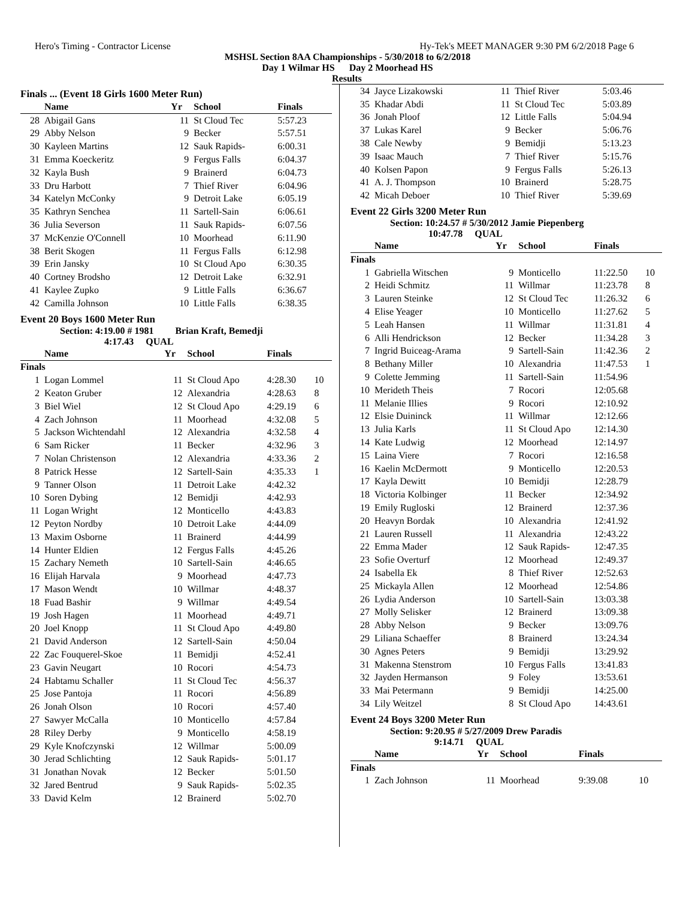Hero's Timing - Contractor License Hy-Tek's MEET MANAGER 9:30 PM 6/2/2018 Page 6
MSHSL Section 8AA Championships - 5/30/2018 to 6/2/2018
Day 1 Wilmar HS Day 2 Moorhead HS
Results
Finals ... (Event 18 Girls 1600 Meter Run)
| | Name | Yr | School | Finals | |
| --- | --- | --- | --- | --- | --- |
| 28 | Abigail Gans | 11 | St Cloud Tec | 5:57.23 | |
| 29 | Abby Nelson | 9 | Becker | 5:57.51 | |
| 30 | Kayleen Martins | 12 | Sauk Rapids- | 6:00.31 | |
| 31 | Emma Koeckeritz | 9 | Fergus Falls | 6:04.37 | |
| 32 | Kayla Bush | 9 | Brainerd | 6:04.73 | |
| 33 | Dru Harbott | 7 | Thief River | 6:04.96 | |
| 34 | Katelyn McConky | 9 | Detroit Lake | 6:05.19 | |
| 35 | Kathryn Senchea | 11 | Sartell-Sain | 6:06.61 | |
| 36 | Julia Severson | 11 | Sauk Rapids- | 6:07.56 | |
| 37 | McKenzie O'Connell | 10 | Moorhead | 6:11.90 | |
| 38 | Berit Skogen | 11 | Fergus Falls | 6:12.98 | |
| 39 | Erin Jansky | 10 | St Cloud Apo | 6:30.35 | |
| 40 | Cortney Brodsho | 12 | Detroit Lake | 6:32.91 | |
| 41 | Kaylee Zupko | 9 | Little Falls | 6:36.67 | |
| 42 | Camilla Johnson | 10 | Little Falls | 6:38.35 | |
Event 20 Boys 1600 Meter Run
Section: 4:19.00 # 1981 Brian Kraft, Bemedji
4:17.43 QUAL
| | Name | Yr | School | Finals | |
| --- | --- | --- | --- | --- | --- |
| Finals | | | | | |
| 1 | Logan Lommel | 11 | St Cloud Apo | 4:28.30 | 10 |
| 2 | Keaton Gruber | 12 | Alexandria | 4:28.63 | 8 |
| 3 | Biel Wiel | 12 | St Cloud Apo | 4:29.19 | 6 |
| 4 | Zach Johnson | 11 | Moorhead | 4:32.08 | 5 |
| 5 | Jackson Wichtendahl | 12 | Alexandria | 4:32.58 | 4 |
| 6 | Sam Ricker | 11 | Becker | 4:32.96 | 3 |
| 7 | Nolan Christenson | 12 | Alexandria | 4:33.36 | 2 |
| 8 | Patrick Hesse | 12 | Sartell-Sain | 4:35.33 | 1 |
| 9 | Tanner Olson | 11 | Detroit Lake | 4:42.32 | |
| 10 | Soren Dybing | 12 | Bemidji | 4:42.93 | |
| 11 | Logan Wright | 12 | Monticello | 4:43.83 | |
| 12 | Peyton Nordby | 10 | Detroit Lake | 4:44.09 | |
| 13 | Maxim Osborne | 11 | Brainerd | 4:44.99 | |
| 14 | Hunter Eldien | 12 | Fergus Falls | 4:45.26 | |
| 15 | Zachary Nemeth | 10 | Sartell-Sain | 4:46.65 | |
| 16 | Elijah Harvala | 9 | Moorhead | 4:47.73 | |
| 17 | Mason Wendt | 10 | Willmar | 4:48.37 | |
| 18 | Fuad Bashir | 9 | Willmar | 4:49.54 | |
| 19 | Josh Hagen | 11 | Moorhead | 4:49.71 | |
| 20 | Joel Knopp | 11 | St Cloud Apo | 4:49.80 | |
| 21 | David Anderson | 12 | Sartell-Sain | 4:50.04 | |
| 22 | Zac Fouquerel-Skoe | 11 | Bemidji | 4:52.41 | |
| 23 | Gavin Neugart | 10 | Rocori | 4:54.73 | |
| 24 | Habtamu Schaller | 11 | St Cloud Tec | 4:56.37 | |
| 25 | Jose Pantoja | 11 | Rocori | 4:56.89 | |
| 26 | Jonah Olson | 10 | Rocori | 4:57.40 | |
| 27 | Sawyer McCalla | 10 | Monticello | 4:57.84 | |
| 28 | Riley Derby | 9 | Monticello | 4:58.19 | |
| 29 | Kyle Knofczynski | 12 | Willmar | 5:00.09 | |
| 30 | Jerad Schlichting | 12 | Sauk Rapids- | 5:01.17 | |
| 31 | Jonathan Novak | 12 | Becker | 5:01.50 | |
| 32 | Jared Bentrud | 9 | Sauk Rapids- | 5:02.35 | |
| 33 | David Kelm | 12 | Brainerd | 5:02.70 | |
| 34 | Jayce Lizakowski | 11 | Thief River | 5:03.46 | |
| 35 | Khadar Abdi | 11 | St Cloud Tec | 5:03.89 | |
| 36 | Jonah Ploof | 12 | Little Falls | 5:04.94 | |
| 37 | Lukas Karel | 9 | Becker | 5:06.76 | |
| 38 | Cale Newby | 9 | Bemidji | 5:13.23 | |
| 39 | Isaac Mauch | 7 | Thief River | 5:15.76 | |
| 40 | Kolsen Papon | 9 | Fergus Falls | 5:26.13 | |
| 41 | A. J. Thompson | 10 | Brainerd | 5:28.75 | |
| 42 | Micah Deboer | 10 | Thief River | 5:39.69 | |
Event 22 Girls 3200 Meter Run
Section: 10:24.57 # 5/30/2012 Jamie Piepenberg
10:47.78 QUAL
| | Name | Yr | School | Finals | |
| --- | --- | --- | --- | --- | --- |
| Finals | | | | | |
| 1 | Gabriella Witschen | 9 | Monticello | 11:22.50 | 10 |
| 2 | Heidi Schmitz | 11 | Willmar | 11:23.78 | 8 |
| 3 | Lauren Steinke | 12 | St Cloud Tec | 11:26.32 | 6 |
| 4 | Elise Yeager | 10 | Monticello | 11:27.62 | 5 |
| 5 | Leah Hansen | 11 | Willmar | 11:31.81 | 4 |
| 6 | Alli Hendrickson | 12 | Becker | 11:34.28 | 3 |
| 7 | Ingrid Buiceag-Arama | 9 | Sartell-Sain | 11:42.36 | 2 |
| 8 | Bethany Miller | 10 | Alexandria | 11:47.53 | 1 |
| 9 | Colette Jemming | 11 | Sartell-Sain | 11:54.96 | |
| 10 | Merideth Theis | 7 | Rocori | 12:05.68 | |
| 11 | Melanie Illies | 9 | Rocori | 12:10.92 | |
| 12 | Elsie Duininck | 11 | Willmar | 12:12.66 | |
| 13 | Julia Karls | 11 | St Cloud Apo | 12:14.30 | |
| 14 | Kate Ludwig | 12 | Moorhead | 12:14.97 | |
| 15 | Laina Viere | 7 | Rocori | 12:16.58 | |
| 16 | Kaelin McDermott | 9 | Monticello | 12:20.53 | |
| 17 | Kayla Dewitt | 10 | Bemidji | 12:28.79 | |
| 18 | Victoria Kolbinger | 11 | Becker | 12:34.92 | |
| 19 | Emily Rugloski | 12 | Brainerd | 12:37.36 | |
| 20 | Heavyn Bordak | 10 | Alexandria | 12:41.92 | |
| 21 | Lauren Russell | 11 | Alexandria | 12:43.22 | |
| 22 | Emma Mader | 12 | Sauk Rapids- | 12:47.35 | |
| 23 | Sofie Overturf | 12 | Moorhead | 12:49.37 | |
| 24 | Isabella Ek | 8 | Thief River | 12:52.63 | |
| 25 | Mickayla Allen | 12 | Moorhead | 12:54.86 | |
| 26 | Lydia Anderson | 10 | Sartell-Sain | 13:03.38 | |
| 27 | Molly Selisker | 12 | Brainerd | 13:09.38 | |
| 28 | Abby Nelson | 9 | Becker | 13:09.76 | |
| 29 | Liliana Schaeffer | 8 | Brainerd | 13:24.34 | |
| 30 | Agnes Peters | 9 | Bemidji | 13:29.92 | |
| 31 | Makenna Stenstrom | 10 | Fergus Falls | 13:41.83 | |
| 32 | Jayden Hermanson | 9 | Foley | 13:53.61 | |
| 33 | Mai Petermann | 9 | Bemidji | 14:25.00 | |
| 34 | Lily Weitzel | 8 | St Cloud Apo | 14:43.61 | |
Event 24 Boys 3200 Meter Run
Section: 9:20.95 # 5/27/2009 Drew Paradis
9:14.71 QUAL
| | Name | Yr | School | Finals | |
| --- | --- | --- | --- | --- | --- |
| Finals | | | | | |
| 1 | Zach Johnson | 11 | Moorhead | 9:39.08 | 10 |